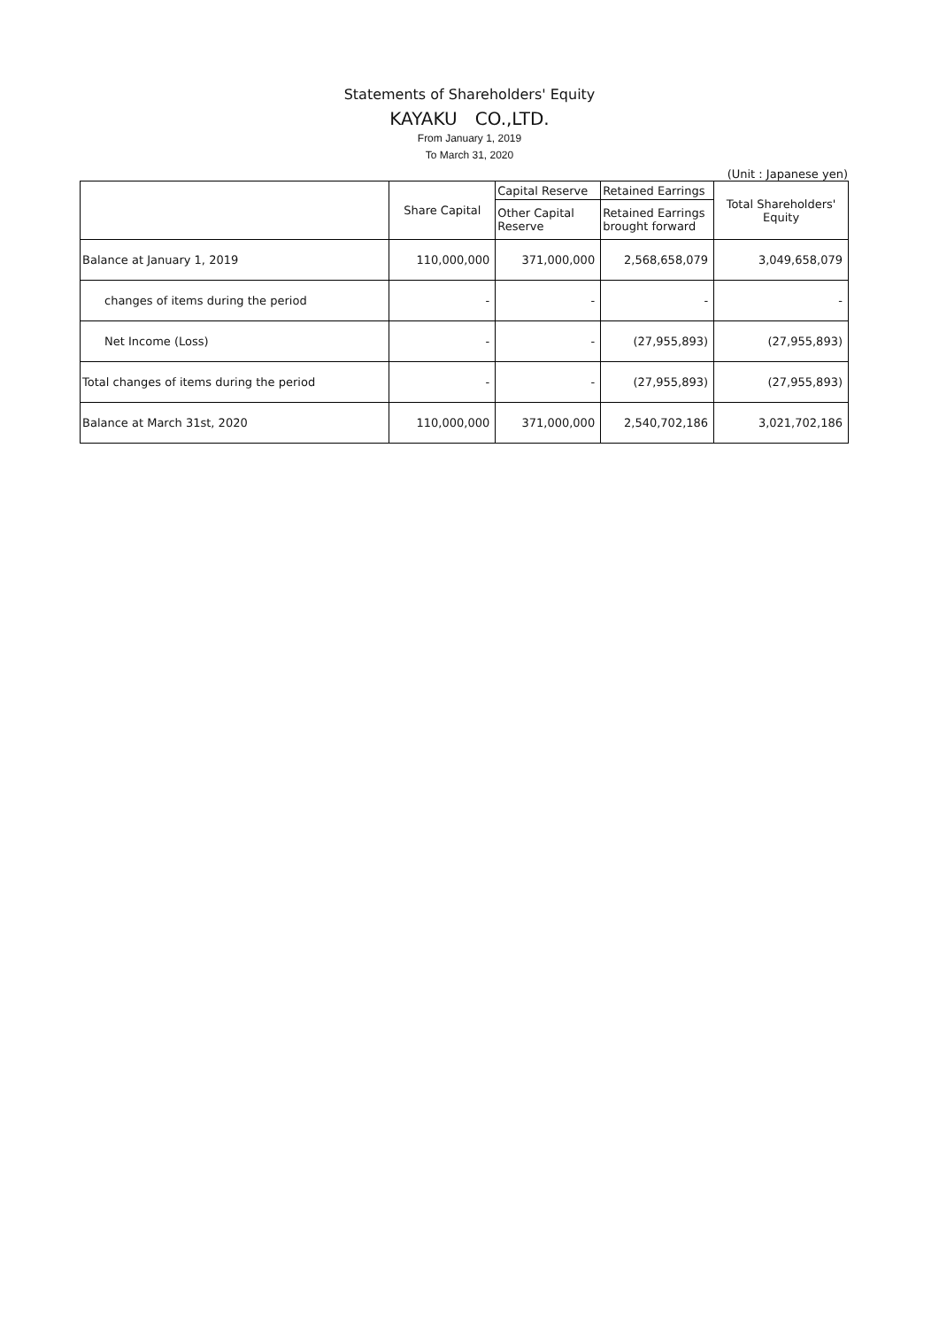Statements of Shareholders' Equity
KAYAKU　CO.,LTD.
From January 1, 2019
To March 31, 2020
(Unit : Japanese yen)
| | Share Capital | Capital Reserve | Retained Earrings | Total Shareholders' Equity |
| --- | --- | --- | --- | --- |
| | | Other Capital Reserve | Retained Earrings brought forward | |
| Balance at January 1, 2019 | 110,000,000 | 371,000,000 | 2,568,658,079 | 3,049,658,079 |
| changes of items during the period | - | - | - | - |
| Net Income (Loss) | - | - | (27,955,893) | (27,955,893) |
| Total changes of items during the period | - | - | (27,955,893) | (27,955,893) |
| Balance at March 31st, 2020 | 110,000,000 | 371,000,000 | 2,540,702,186 | 3,021,702,186 |